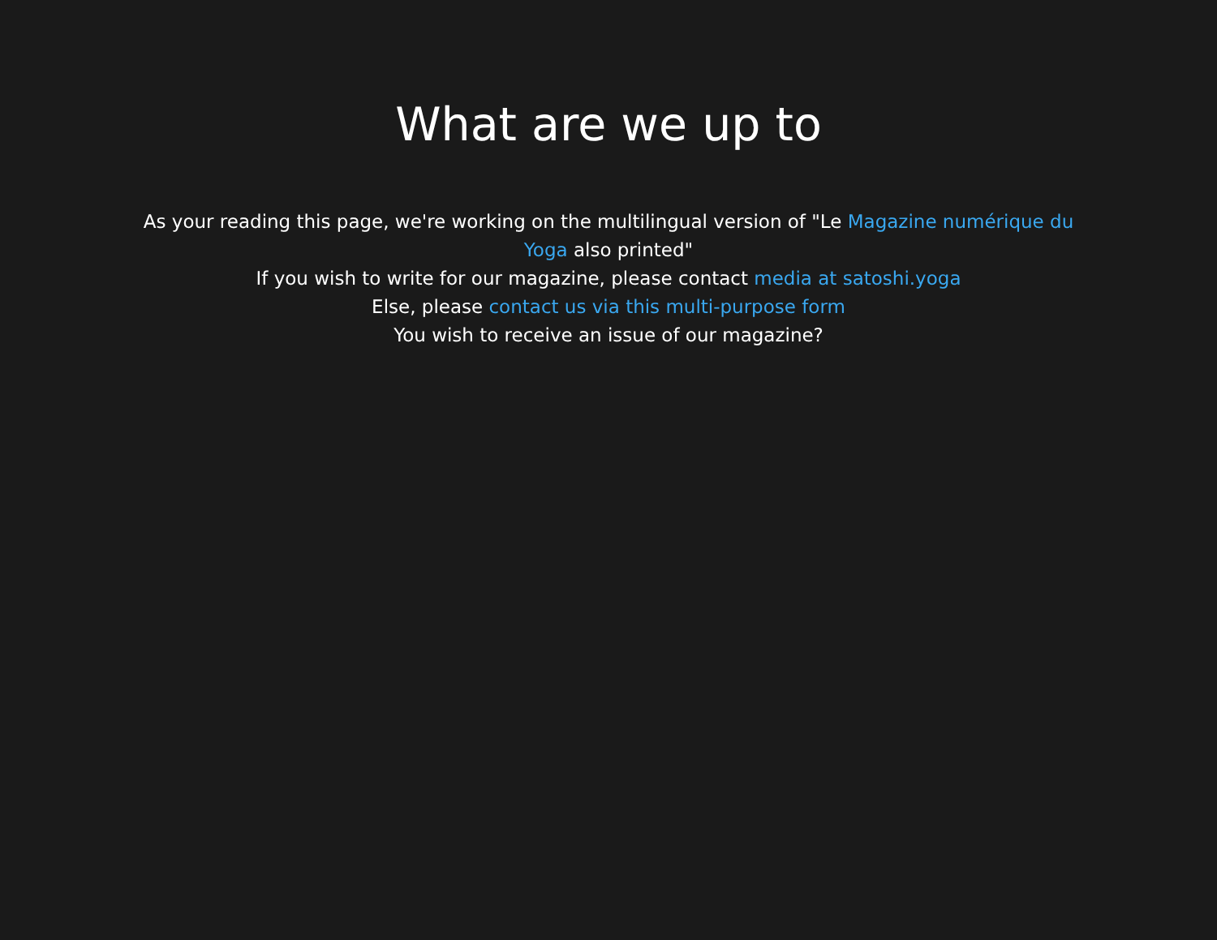What are we up to
As your reading this page, we're working on the multilingual version of "Le Magazine numérique du Yoga also printed"
If you wish to write for our magazine, please contact media at satoshi.yoga
Else, please contact us via this multi-purpose form
You wish to receive an issue of our magazine?